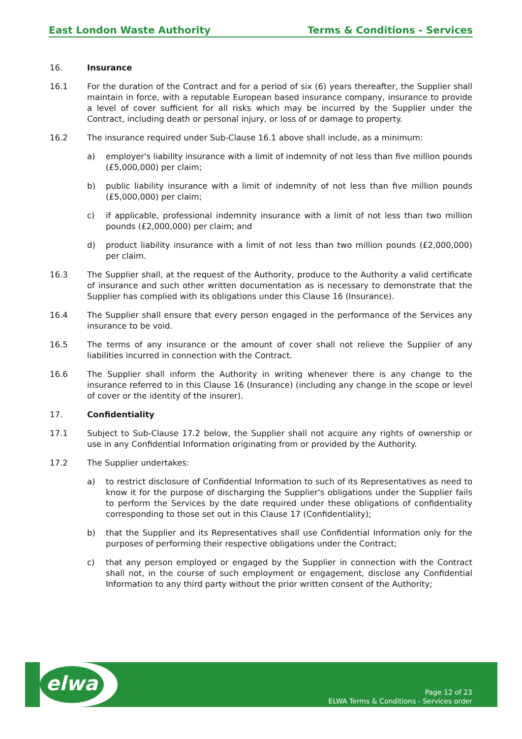East London Waste Authority Terms & Conditions - Services
16. Insurance
16.1 For the duration of the Contract and for a period of six (6) years thereafter, the Supplier shall maintain in force, with a reputable European based insurance company, insurance to provide a level of cover sufficient for all risks which may be incurred by the Supplier under the Contract, including death or personal injury, or loss of or damage to property.
16.2 The insurance required under Sub-Clause 16.1 above shall include, as a minimum:
a) employer's liability insurance with a limit of indemnity of not less than five million pounds (£5,000,000) per claim;
b) public liability insurance with a limit of indemnity of not less than five million pounds (£5,000,000) per claim;
c) if applicable, professional indemnity insurance with a limit of not less than two million pounds (£2,000,000) per claim; and
d) product liability insurance with a limit of not less than two million pounds (£2,000,000) per claim.
16.3 The Supplier shall, at the request of the Authority, produce to the Authority a valid certificate of insurance and such other written documentation as is necessary to demonstrate that the Supplier has complied with its obligations under this Clause 16 (Insurance).
16.4 The Supplier shall ensure that every person engaged in the performance of the Services any insurance to be void.
16.5 The terms of any insurance or the amount of cover shall not relieve the Supplier of any liabilities incurred in connection with the Contract.
16.6 The Supplier shall inform the Authority in writing whenever there is any change to the insurance referred to in this Clause 16 (Insurance) (including any change in the scope or level of cover or the identity of the insurer).
17. Confidentiality
17.1 Subject to Sub-Clause 17.2 below, the Supplier shall not acquire any rights of ownership or use in any Confidential Information originating from or provided by the Authority.
17.2 The Supplier undertakes:
a) to restrict disclosure of Confidential Information to such of its Representatives as need to know it for the purpose of discharging the Supplier's obligations under the Supplier fails to perform the Services by the date required under these obligations of confidentiality corresponding to those set out in this Clause 17 (Confidentiality);
b) that the Supplier and its Representatives shall use Confidential Information only for the purposes of performing their respective obligations under the Contract;
c) that any person employed or engaged by the Supplier in connection with the Contract shall not, in the course of such employment or engagement, disclose any Confidential Information to any third party without the prior written consent of the Authority;
elwa
Page 12 of 23
ELWA Terms & Conditions - Services order